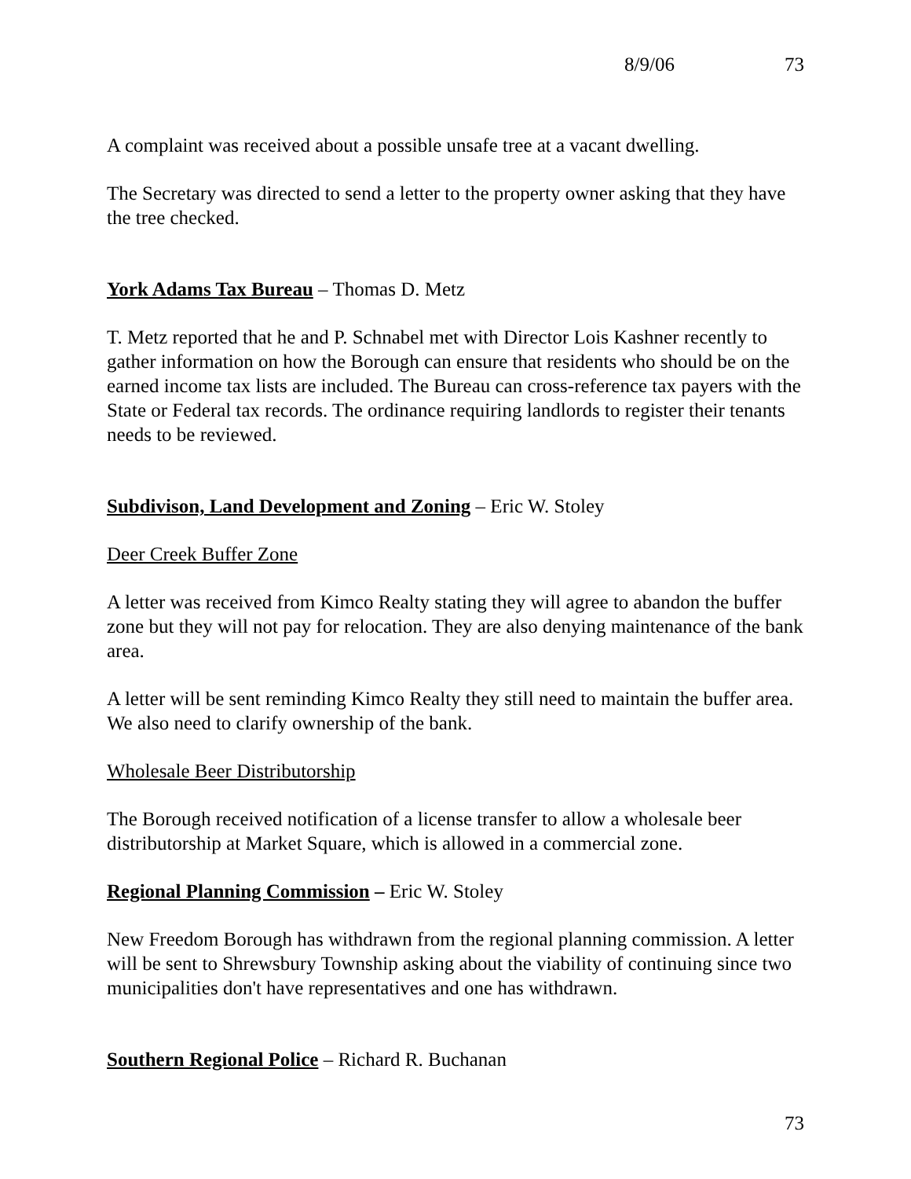8/9/06 73
A complaint was received about a possible unsafe tree at a vacant dwelling.
The Secretary was directed to send a letter to the property owner asking that they have the tree checked.
York Adams Tax Bureau – Thomas D. Metz
T. Metz reported that he and P. Schnabel met with Director Lois Kashner recently to gather information on how the Borough can ensure that residents who should be on the earned income tax lists are included. The Bureau can cross-reference tax payers with the State or Federal tax records. The ordinance requiring landlords to register their tenants needs to be reviewed.
Subdivison, Land Development and Zoning – Eric W. Stoley
Deer Creek Buffer Zone
A letter was received from Kimco Realty stating they will agree to abandon the buffer zone but they will not pay for relocation. They are also denying maintenance of the bank area.
A letter will be sent reminding Kimco Realty they still need to maintain the buffer area. We also need to clarify ownership of the bank.
Wholesale Beer Distributorship
The Borough received notification of a license transfer to allow a wholesale beer distributorship at Market Square, which is allowed in a commercial zone.
Regional Planning Commission – Eric W. Stoley
New Freedom Borough has withdrawn from the regional planning commission. A letter will be sent to Shrewsbury Township asking about the viability of continuing since two municipalities don't have representatives and one has withdrawn.
Southern Regional Police – Richard R. Buchanan
73